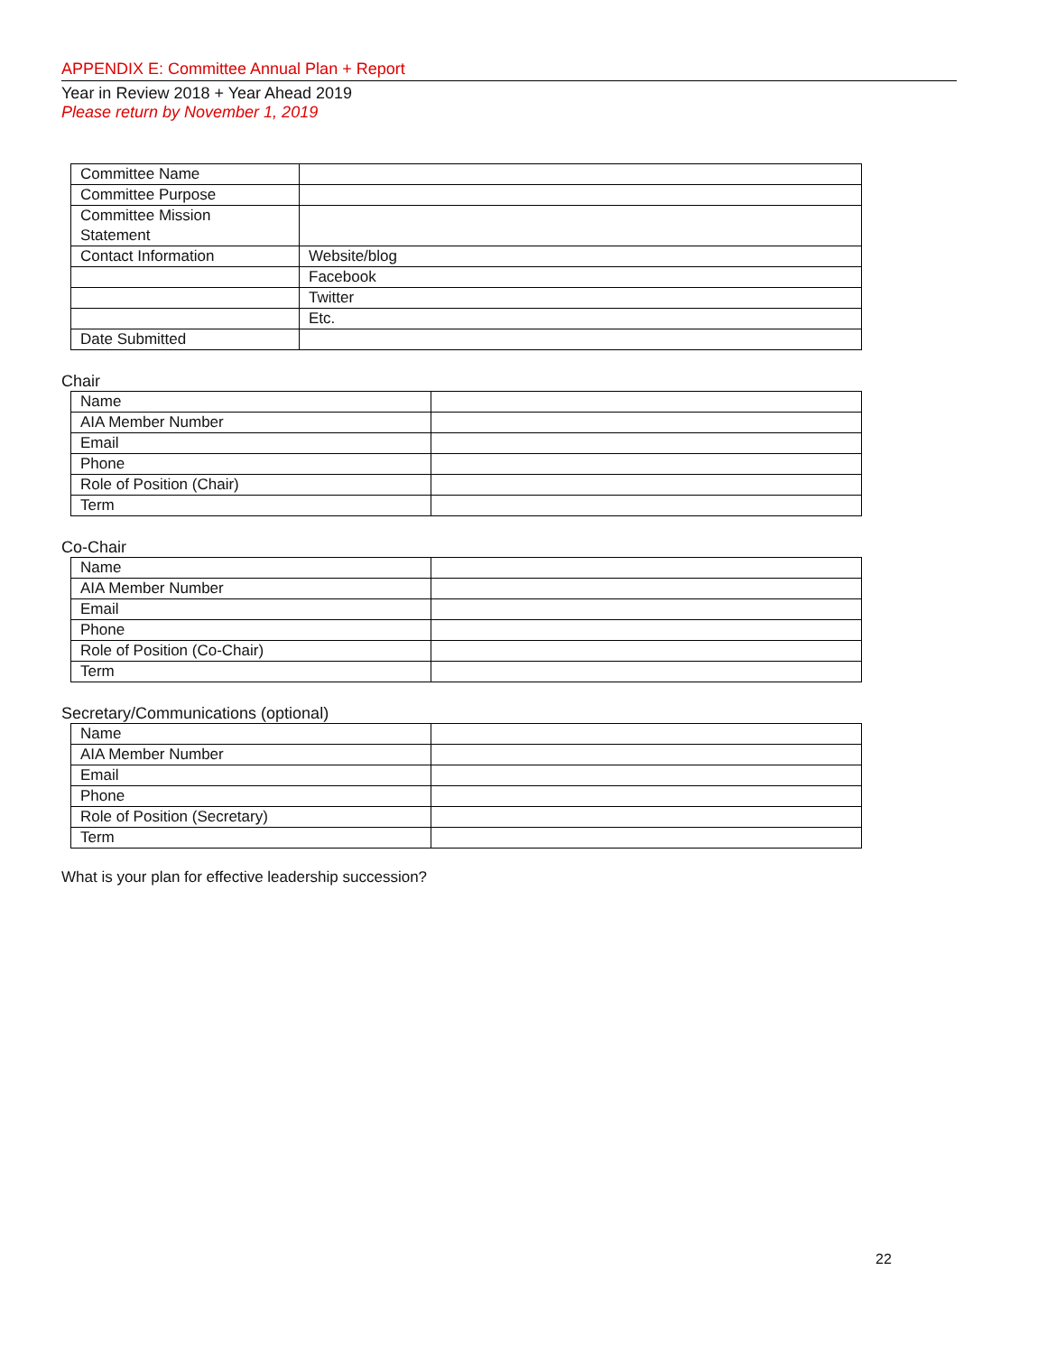APPENDIX E: Committee Annual Plan + Report
Year in Review 2018 + Year Ahead 2019
Please return by November 1, 2019
| Committee Name | |
| Committee Purpose | |
| Committee Mission Statement | |
| Contact Information | Website/blog |
| | Facebook |
| | Twitter |
| | Etc. |
| Date Submitted | |
Chair
| Name | |
| AIA Member Number | |
| Email | |
| Phone | |
| Role of Position (Chair) | |
| Term | |
Co-Chair
| Name | |
| AIA Member Number | |
| Email | |
| Phone | |
| Role of Position (Co-Chair) | |
| Term | |
Secretary/Communications (optional)
| Name | |
| AIA Member Number | |
| Email | |
| Phone | |
| Role of Position (Secretary) | |
| Term | |
What is your plan for effective leadership succession?
22